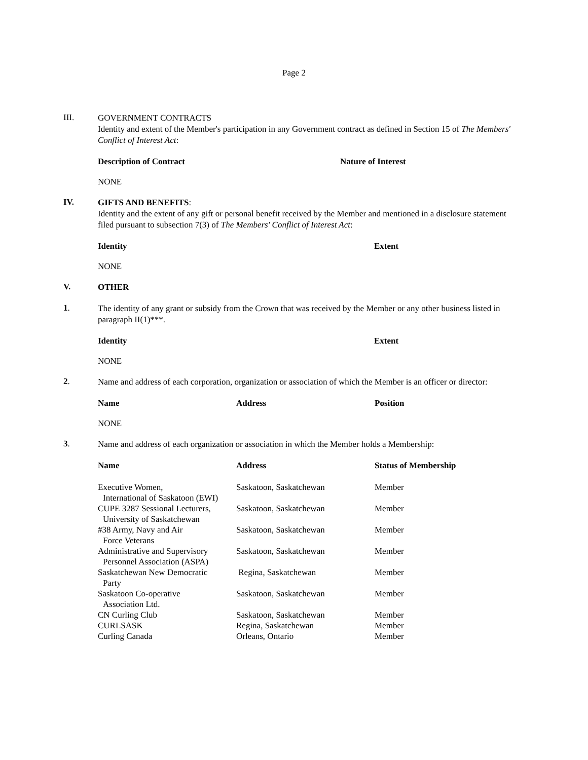Page 2
III.
GOVERNMENT CONTRACTS
Identity and extent of the Member's participation in any Government contract as defined in Section 15 of The Members' Conflict of Interest Act:
| Description of Contract | Nature of Interest |
| --- | --- |
NONE
IV.
GIFTS AND BENEFITS:
Identity and the extent of any gift or personal benefit received by the Member and mentioned in a disclosure statement filed pursuant to subsection 7(3) of The Members' Conflict of Interest Act:
| Identity | Extent |
| --- | --- |
NONE
V.
OTHER
1.
The identity of any grant or subsidy from the Crown that was received by the Member or any other business listed in paragraph II(1)***.
| Identity | Extent |
| --- | --- |
NONE
2.
Name and address of each corporation, organization or association of which the Member is an officer or director:
| Name | Address | Position |
| --- | --- | --- |
NONE
3.
Name and address of each organization or association in which the Member holds a Membership:
| Name | Address | Status of Membership |
| --- | --- | --- |
| Executive Women, International of Saskatoon (EWI) | Saskatoon, Saskatchewan | Member |
| CUPE 3287 Sessional Lecturers, University of Saskatchewan | Saskatoon, Saskatchewan | Member |
| #38 Army, Navy and Air Force Veterans | Saskatoon, Saskatchewan | Member |
| Administrative and Supervisory Personnel Association (ASPA) | Saskatoon, Saskatchewan | Member |
| Saskatchewan New Democratic Party | Regina, Saskatchewan | Member |
| Saskatoon Co-operative Association Ltd. | Saskatoon, Saskatchewan | Member |
| CN Curling Club | Saskatoon, Saskatchewan | Member |
| CURLSASK | Regina, Saskatchewan | Member |
| Curling Canada | Orleans, Ontario | Member |